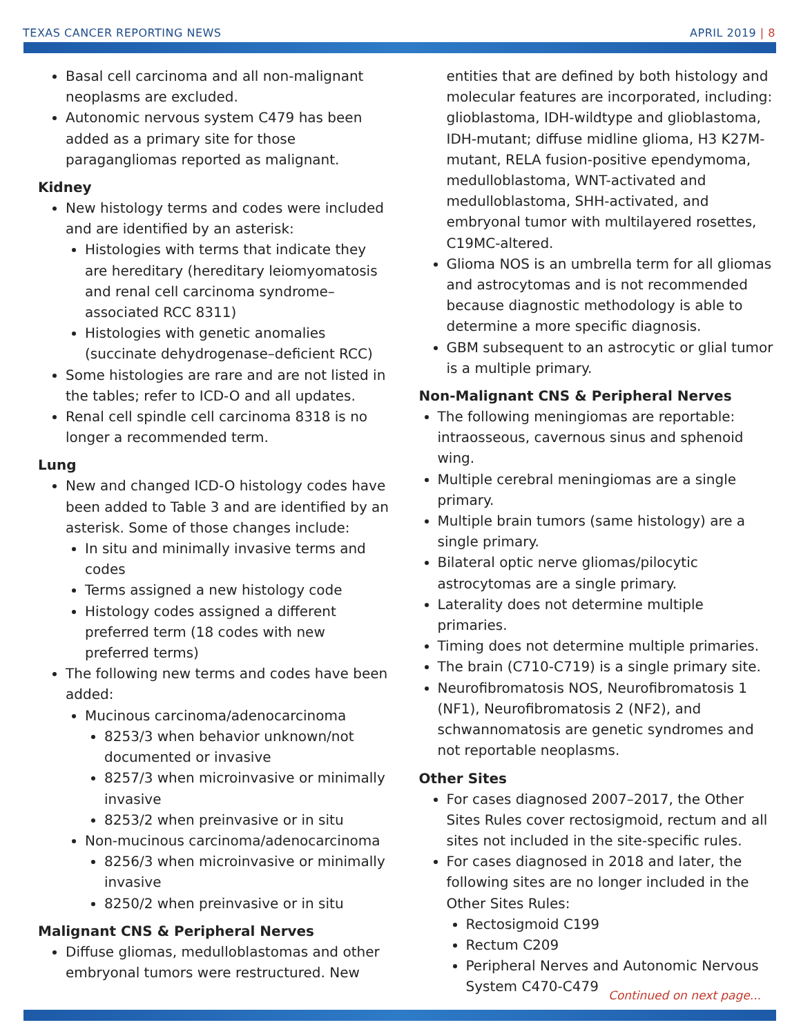TEXAS CANCER REPORTING NEWS APRIL 2019 | 8
Basal cell carcinoma and all non-malignant neoplasms are excluded.
Autonomic nervous system C479 has been added as a primary site for those paragangliomas reported as malignant.
Kidney
New histology terms and codes were included and are identified by an asterisk:
Histologies with terms that indicate they are hereditary (hereditary leiomyomatosis and renal cell carcinoma syndrome–associated RCC 8311)
Histologies with genetic anomalies (succinate dehydrogenase–deficient RCC)
Some histologies are rare and are not listed in the tables; refer to ICD-O and all updates.
Renal cell spindle cell carcinoma 8318 is no longer a recommended term.
Lung
New and changed ICD-O histology codes have been added to Table 3 and are identified by an asterisk. Some of those changes include:
In situ and minimally invasive terms and codes
Terms assigned a new histology code
Histology codes assigned a different preferred term (18 codes with new preferred terms)
The following new terms and codes have been added:
Mucinous carcinoma/adenocarcinoma
8253/3 when behavior unknown/not documented or invasive
8257/3 when microinvasive or minimally invasive
8253/2 when preinvasive or in situ
Non-mucinous carcinoma/adenocarcinoma
8256/3 when microinvasive or minimally invasive
8250/2 when preinvasive or in situ
Malignant CNS & Peripheral Nerves
Diffuse gliomas, medulloblastomas and other embryonal tumors were restructured. New
entities that are defined by both histology and molecular features are incorporated, including: glioblastoma, IDH-wildtype and glioblastoma, IDH-mutant; diffuse midline glioma, H3 K27M-mutant, RELA fusion-positive ependymoma, medulloblastoma, WNT-activated and medulloblastoma, SHH-activated, and embryonal tumor with multilayered rosettes, C19MC-altered.
Glioma NOS is an umbrella term for all gliomas and astrocytomas and is not recommended because diagnostic methodology is able to determine a more specific diagnosis.
GBM subsequent to an astrocytic or glial tumor is a multiple primary.
Non-Malignant CNS & Peripheral Nerves
The following meningiomas are reportable: intraosseous, cavernous sinus and sphenoid wing.
Multiple cerebral meningiomas are a single primary.
Multiple brain tumors (same histology) are a single primary.
Bilateral optic nerve gliomas/pilocytic astrocytomas are a single primary.
Laterality does not determine multiple primaries.
Timing does not determine multiple primaries.
The brain (C710-C719) is a single primary site.
Neurofibromatosis NOS, Neurofibromatosis 1 (NF1), Neurofibromatosis 2 (NF2), and schwannomatosis are genetic syndromes and not reportable neoplasms.
Other Sites
For cases diagnosed 2007–2017, the Other Sites Rules cover rectosigmoid, rectum and all sites not included in the site-specific rules.
For cases diagnosed in 2018 and later, the following sites are no longer included in the Other Sites Rules:
Rectosigmoid C199
Rectum C209
Peripheral Nerves and Autonomic Nervous System C470-C479
Continued on next page...